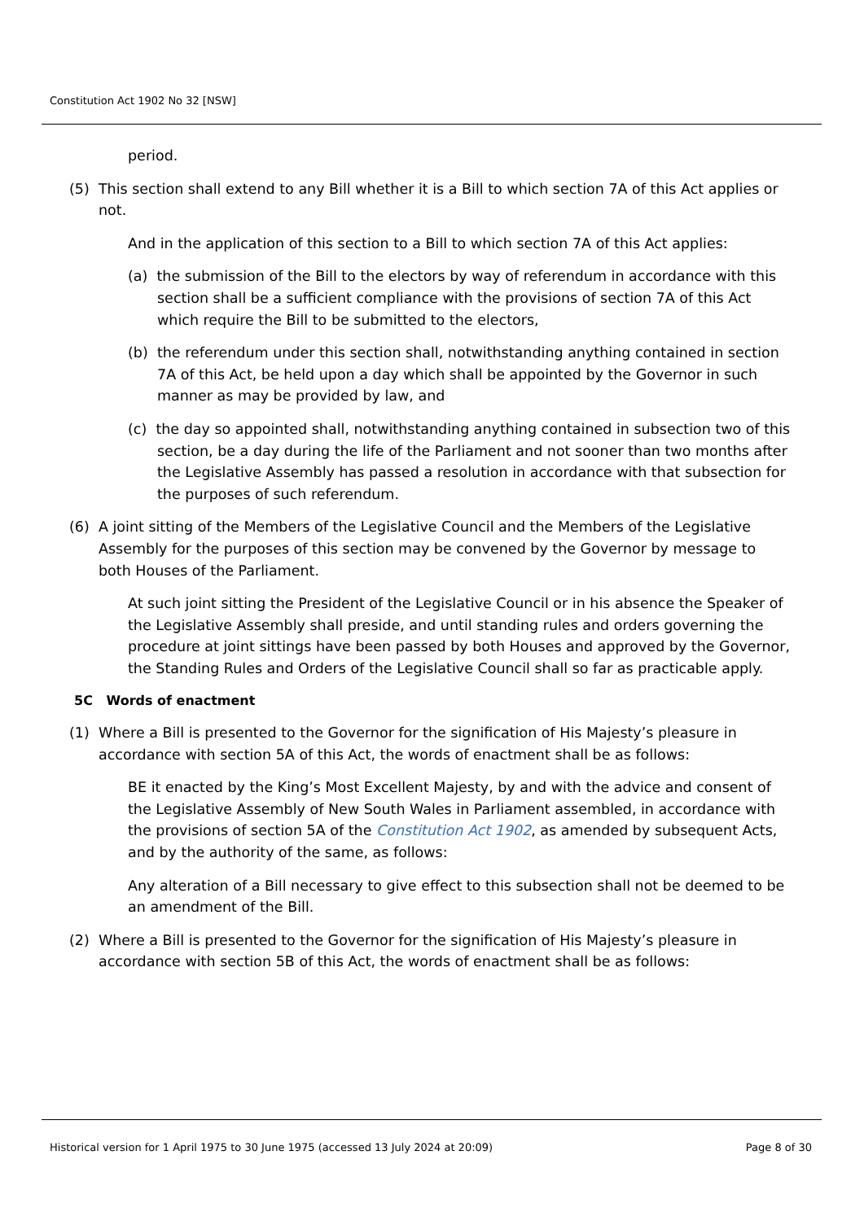Constitution Act 1902 No 32 [NSW]
period.
(5) This section shall extend to any Bill whether it is a Bill to which section 7A of this Act applies or not.
And in the application of this section to a Bill to which section 7A of this Act applies:
(a) the submission of the Bill to the electors by way of referendum in accordance with this section shall be a sufficient compliance with the provisions of section 7A of this Act which require the Bill to be submitted to the electors,
(b) the referendum under this section shall, notwithstanding anything contained in section 7A of this Act, be held upon a day which shall be appointed by the Governor in such manner as may be provided by law, and
(c) the day so appointed shall, notwithstanding anything contained in subsection two of this section, be a day during the life of the Parliament and not sooner than two months after the Legislative Assembly has passed a resolution in accordance with that subsection for the purposes of such referendum.
(6) A joint sitting of the Members of the Legislative Council and the Members of the Legislative Assembly for the purposes of this section may be convened by the Governor by message to both Houses of the Parliament.
At such joint sitting the President of the Legislative Council or in his absence the Speaker of the Legislative Assembly shall preside, and until standing rules and orders governing the procedure at joint sittings have been passed by both Houses and approved by the Governor, the Standing Rules and Orders of the Legislative Council shall so far as practicable apply.
5C Words of enactment
(1) Where a Bill is presented to the Governor for the signification of His Majesty’s pleasure in accordance with section 5A of this Act, the words of enactment shall be as follows:
BE it enacted by the King’s Most Excellent Majesty, by and with the advice and consent of the Legislative Assembly of New South Wales in Parliament assembled, in accordance with the provisions of section 5A of the Constitution Act 1902, as amended by subsequent Acts, and by the authority of the same, as follows:
Any alteration of a Bill necessary to give effect to this subsection shall not be deemed to be an amendment of the Bill.
(2) Where a Bill is presented to the Governor for the signification of His Majesty’s pleasure in accordance with section 5B of this Act, the words of enactment shall be as follows:
Historical version for 1 April 1975 to 30 June 1975 (accessed 13 July 2024 at 20:09) Page 8 of 30